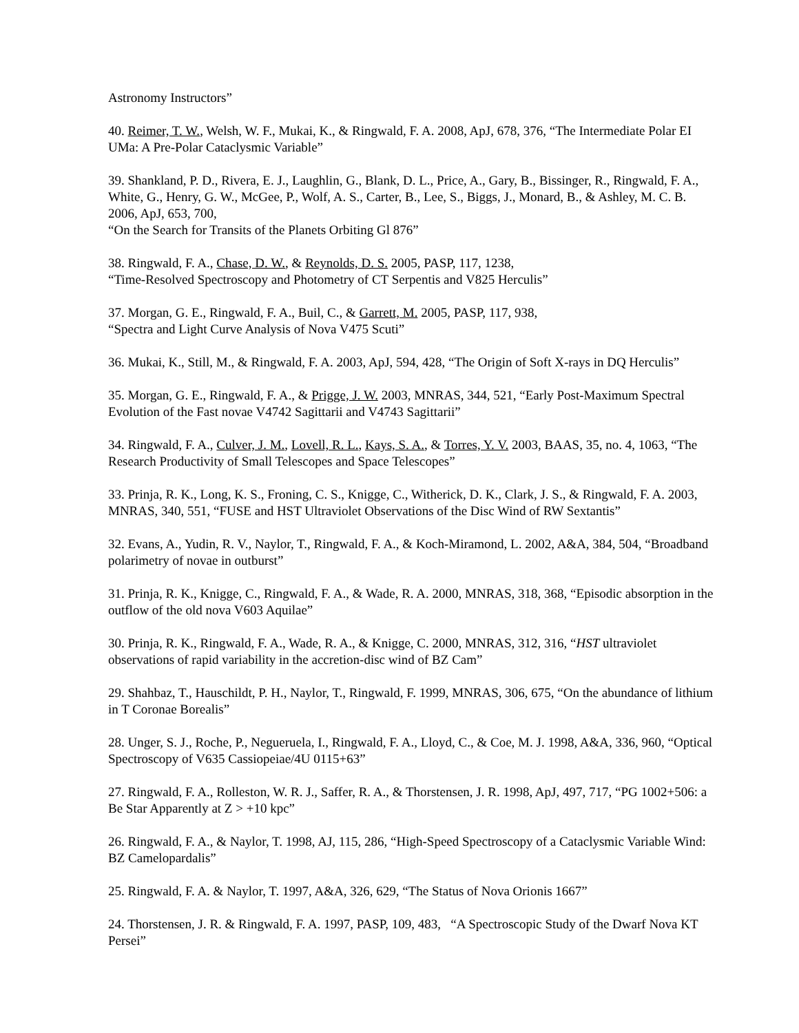Astronomy Instructors”
40. Reimer, T. W., Welsh, W. F., Mukai, K., & Ringwald, F. A. 2008, ApJ, 678, 376, “The Intermediate Polar EI UMa: A Pre-Polar Cataclysmic Variable”
39. Shankland, P. D., Rivera, E. J., Laughlin, G., Blank, D. L., Price, A., Gary, B., Bissinger, R., Ringwald, F. A., White, G., Henry, G. W., McGee, P., Wolf, A. S., Carter, B., Lee, S., Biggs, J., Monard, B., & Ashley, M. C. B. 2006, ApJ, 653, 700,
“On the Search for Transits of the Planets Orbiting Gl 876”
38. Ringwald, F. A., Chase, D. W., & Reynolds, D. S. 2005, PASP, 117, 1238,
“Time-Resolved Spectroscopy and Photometry of CT Serpentis and V825 Herculis”
37. Morgan, G. E., Ringwald, F. A., Buil, C., & Garrett, M. 2005, PASP, 117, 938,
“Spectra and Light Curve Analysis of Nova V475 Scuti”
36. Mukai, K., Still, M., & Ringwald, F. A. 2003, ApJ, 594, 428, “The Origin of Soft X-rays in DQ Herculis”
35. Morgan, G. E., Ringwald, F. A., & Prigge, J. W. 2003, MNRAS, 344, 521, “Early Post-Maximum Spectral Evolution of the Fast novae V4742 Sagittarii and V4743 Sagittarii”
34. Ringwald, F. A., Culver, J. M., Lovell, R. L., Kays, S. A., & Torres, Y. V. 2003, BAAS, 35, no. 4, 1063, “The Research Productivity of Small Telescopes and Space Telescopes”
33. Prinja, R. K., Long, K. S., Froning, C. S., Knigge, C., Witherick, D. K., Clark, J. S., & Ringwald, F. A. 2003, MNRAS, 340, 551, “FUSE and HST Ultraviolet Observations of the Disc Wind of RW Sextantis”
32. Evans, A., Yudin, R. V., Naylor, T., Ringwald, F. A., & Koch-Miramond, L. 2002, A&A, 384, 504, “Broadband polarimetry of novae in outburst”
31. Prinja, R. K., Knigge, C., Ringwald, F. A., & Wade, R. A. 2000, MNRAS, 318, 368, “Episodic absorption in the outflow of the old nova V603 Aquilae”
30. Prinja, R. K., Ringwald, F. A., Wade, R. A., & Knigge, C. 2000, MNRAS, 312, 316, “HST ultraviolet observations of rapid variability in the accretion-disc wind of BZ Cam”
29. Shahbaz, T., Hauschildt, P. H., Naylor, T., Ringwald, F. 1999, MNRAS, 306, 675, “On the abundance of lithium in T Coronae Borealis”
28. Unger, S. J., Roche, P., Negueruela, I., Ringwald, F. A., Lloyd, C., & Coe, M. J. 1998, A&A, 336, 960, “Optical Spectroscopy of V635 Cassiopeiae/4U 0115+63”
27. Ringwald, F. A., Rolleston, W. R. J., Saffer, R. A., & Thorstensen, J. R. 1998, ApJ, 497, 717, “PG 1002+506: a Be Star Apparently at Z > +10 kpc”
26. Ringwald, F. A., & Naylor, T. 1998, AJ, 115, 286, “High-Speed Spectroscopy of a Cataclysmic Variable Wind: BZ Camelopardalis”
25. Ringwald, F. A. & Naylor, T. 1997, A&A, 326, 629, “The Status of Nova Orionis 1667”
24. Thorstensen, J. R. & Ringwald, F. A. 1997, PASP, 109, 483, “A Spectroscopic Study of the Dwarf Nova KT Persei”